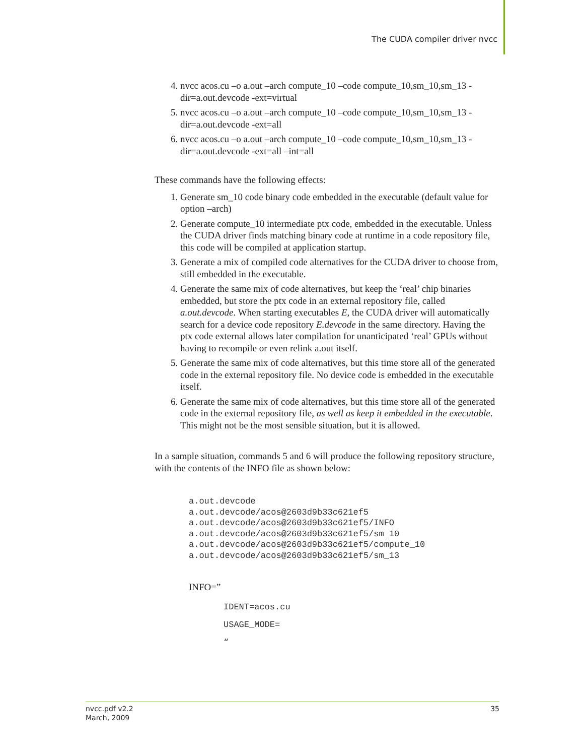The CUDA compiler driver nvcc
4. nvcc acos.cu –o a.out –arch compute_10 –code compute_10,sm_10,sm_13 -dir=a.out.devcode -ext=virtual
5. nvcc acos.cu –o a.out –arch compute_10 –code compute_10,sm_10,sm_13 -dir=a.out.devcode -ext=all
6. nvcc acos.cu –o a.out –arch compute_10 –code compute_10,sm_10,sm_13 -dir=a.out.devcode -ext=all –int=all
These commands have the following effects:
1. Generate sm_10 code binary code embedded in the executable (default value for option –arch)
2. Generate compute_10 intermediate ptx code, embedded in the executable. Unless the CUDA driver finds matching binary code at runtime in a code repository file, this code will be compiled at application startup.
3. Generate a mix of compiled code alternatives for the CUDA driver to choose from, still embedded in the executable.
4. Generate the same mix of code alternatives, but keep the ‘real’ chip binaries embedded, but store the ptx code in an external repository file, called a.out.devcode. When starting executables E, the CUDA driver will automatically search for a device code repository E.devcode in the same directory. Having the ptx code external allows later compilation for unanticipated ‘real’ GPUs without having to recompile or even relink a.out itself.
5. Generate the same mix of code alternatives, but this time store all of the generated code in the external repository file. No device code is embedded in the executable itself.
6. Generate the same mix of code alternatives, but this time store all of the generated code in the external repository file, as well as keep it embedded in the executable. This might not be the most sensible situation, but it is allowed.
In a sample situation, commands 5 and 6 will produce the following repository structure, with the contents of the INFO file as shown below:
a.out.devcode
a.out.devcode/acos@2603d9b33c621ef5
a.out.devcode/acos@2603d9b33c621ef5/INFO
a.out.devcode/acos@2603d9b33c621ef5/sm_10
a.out.devcode/acos@2603d9b33c621ef5/compute_10
a.out.devcode/acos@2603d9b33c621ef5/sm_13
INFO=”
IDENT=acos.cu
USAGE_MODE=
“
nvcc.pdf v2.2
March, 2009
35